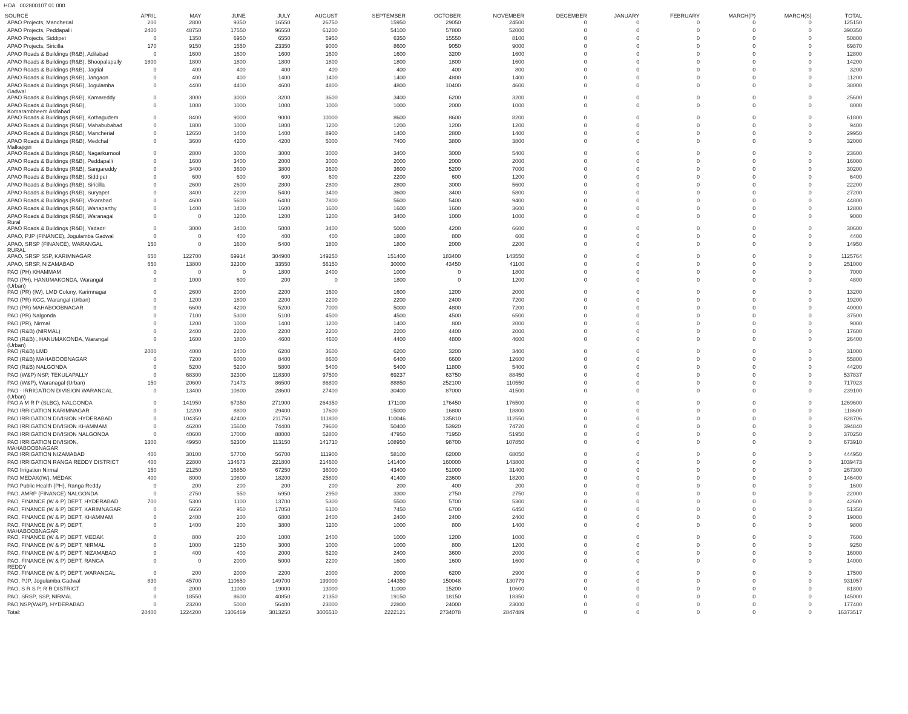HOA 002800107 01 000
| SOURCE | APRIL | MAY | JUNE | JULY | AUGUST | SEPTEMBER | OCTOBER | NOVEMBER | DECEMBER | JANUARY | FEBRUARY | MARCH(P) | MARCH(S) | TOTAL |
| --- | --- | --- | --- | --- | --- | --- | --- | --- | --- | --- | --- | --- | --- | --- |
| APAO Projects, Mancherial | 200 | 2800 | 9350 | 16550 | 26750 | 15950 | 29050 | 24500 | 0 | 0 | 0 | 0 | 0 | 125150 |
| APAO Projects, Peddapalli | 2400 | 48750 | 17550 | 96550 | 61200 | 54100 | 57800 | 52000 | 0 | 0 | 0 | 0 | 0 | 390350 |
| APAO Projects, Siddipet | 0 | 1350 | 6950 | 6550 | 5950 | 6350 | 15550 | 8100 | 0 | 0 | 0 | 0 | 0 | 50800 |
| APAO Projects, Siricilla | 170 | 9150 | 1550 | 23350 | 9000 | 8600 | 9050 | 9000 | 0 | 0 | 0 | 0 | 0 | 69870 |
| APAO Roads & Buildings (R&B), Adilabad | 0 | 1600 | 1600 | 1600 | 1600 | 1600 | 3200 | 1600 | 0 | 0 | 0 | 0 | 0 | 12800 |
| APAO Roads & Buildings (R&B), Bhoopalapally | 1800 | 1800 | 1800 | 1800 | 1800 | 1800 | 1800 | 1600 | 0 | 0 | 0 | 0 | 0 | 14200 |
| APAO Roads & Buildings (R&B), Jagtial | 0 | 400 | 400 | 400 | 400 | 400 | 400 | 800 | 0 | 0 | 0 | 0 | 0 | 3200 |
| APAO Roads & Buildings (R&B), Jangaon | 0 | 400 | 400 | 1400 | 1400 | 1400 | 4800 | 1400 | 0 | 0 | 0 | 0 | 0 | 11200 |
| APAO Roads & Buildings (R&B), Jogulamba Gadwal | 0 | 4400 | 4400 | 4600 | 4800 | 4800 | 10400 | 4600 | 0 | 0 | 0 | 0 | 0 | 38000 |
| APAO Roads & Buildings (R&B), Kamareddy | 0 | 3000 | 3000 | 3200 | 3600 | 3400 | 6200 | 3200 | 0 | 0 | 0 | 0 | 0 | 25600 |
| APAO Roads & Buildings (R&B), Komarambheem Asifabad | 0 | 1000 | 1000 | 1000 | 1000 | 1000 | 2000 | 1000 | 0 | 0 | 0 | 0 | 0 | 8000 |
| APAO Roads & Buildings (R&B), Kothagudem | 0 | 8400 | 9000 | 9000 | 10000 | 8600 | 8600 | 8200 | 0 | 0 | 0 | 0 | 0 | 61800 |
| APAO Roads & Buildings (R&B), Mahabubabad | 0 | 1800 | 1000 | 1800 | 1200 | 1200 | 1200 | 1200 | 0 | 0 | 0 | 0 | 0 | 9400 |
| APAO Roads & Buildings (R&B), Mancherial | 0 | 12650 | 1400 | 1400 | 8900 | 1400 | 2800 | 1400 | 0 | 0 | 0 | 0 | 0 | 29950 |
| APAO Roads & Buildings (R&B), Medchal Malkajigiri | 0 | 3600 | 4200 | 4200 | 5000 | 7400 | 3800 | 3800 | 0 | 0 | 0 | 0 | 0 | 32000 |
| APAO Roads & Buildings (R&B), Nagarkurnool | 0 | 2800 | 3000 | 3000 | 3000 | 3400 | 3000 | 5400 | 0 | 0 | 0 | 0 | 0 | 23600 |
| APAO Roads & Buildings (R&B), Peddapalli | 0 | 1600 | 3400 | 2000 | 3000 | 2000 | 2000 | 2000 | 0 | 0 | 0 | 0 | 0 | 16000 |
| APAO Roads & Buildings (R&B), Sangareddy | 0 | 3400 | 3600 | 3800 | 3600 | 3600 | 5200 | 7000 | 0 | 0 | 0 | 0 | 0 | 30200 |
| APAO Roads & Buildings (R&B), Siddipet | 0 | 600 | 600 | 600 | 600 | 2200 | 600 | 1200 | 0 | 0 | 0 | 0 | 0 | 6400 |
| APAO Roads & Buildings (R&B), Siricilla | 0 | 2600 | 2600 | 2800 | 2800 | 2800 | 3000 | 5600 | 0 | 0 | 0 | 0 | 0 | 22200 |
| APAO Roads & Buildings (R&B), Suryapet | 0 | 3400 | 2200 | 5400 | 3400 | 3600 | 3400 | 5800 | 0 | 0 | 0 | 0 | 0 | 27200 |
| APAO Roads & Buildings (R&B), Vikarabad | 0 | 4600 | 5600 | 6400 | 7800 | 5600 | 5400 | 9400 | 0 | 0 | 0 | 0 | 0 | 44800 |
| APAO Roads & Buildings (R&B), Wanaparthy | 0 | 1400 | 1400 | 1600 | 1600 | 1600 | 1600 | 3600 | 0 | 0 | 0 | 0 | 0 | 12800 |
| APAO Roads & Buildings (R&B), Waranagal Rural | 0 | 0 | 1200 | 1200 | 1200 | 3400 | 1000 | 1000 | 0 | 0 | 0 | 0 | 0 | 9000 |
| APAO Roads & Buildings (R&B), Yadadri | 0 | 3000 | 3400 | 5000 | 3400 | 5000 | 4200 | 6600 | 0 | 0 | 0 | 0 | 0 | 30600 |
| APAO, PJP (FINANCE), Jogulamba Gadwal | 0 | 0 | 400 | 400 | 400 | 1800 | 800 | 600 | 0 | 0 | 0 | 0 | 0 | 4400 |
| APAO, SRSP (FINANCE), WARANGAL RURAL | 150 | 0 | 1600 | 5400 | 1800 | 1800 | 2000 | 2200 | 0 | 0 | 0 | 0 | 0 | 14950 |
| APAO, SRSP SSP, KARIMNAGAR | 650 | 122700 | 69914 | 304900 | 149250 | 151400 | 183400 | 143550 | 0 | 0 | 0 | 0 | 0 | 1125764 |
| APAO, SRSP, NIZAMABAD | 650 | 13800 | 32300 | 33550 | 56150 | 30000 | 43450 | 41100 | 0 | 0 | 0 | 0 | 0 | 251000 |
| PAO (PH) KHAMMAM | 0 | 0 | 0 | 1800 | 2400 | 1000 | 0 | 1800 | 0 | 0 | 0 | 0 | 0 | 7000 |
| PAO (PH), HANUMAKONDA, Warangal (Urban) | 0 | 1000 | 600 | 200 | 0 | 1800 | 0 | 1200 | 0 | 0 | 0 | 0 | 0 | 4800 |
| PAO (PR) (IW), LMD Colony, Karimnagar | 0 | 2600 | 2000 | 2200 | 1600 | 1600 | 1200 | 2000 | 0 | 0 | 0 | 0 | 0 | 13200 |
| PAO (PR) KCC, Warangal (Urban) | 0 | 1200 | 1800 | 2200 | 2200 | 2200 | 2400 | 7200 | 0 | 0 | 0 | 0 | 0 | 19200 |
| PAO (PR) MAHABOOBNAGAR | 0 | 6600 | 4200 | 5200 | 7000 | 5000 | 4800 | 7200 | 0 | 0 | 0 | 0 | 0 | 40000 |
| PAO (PR) Nalgonda | 0 | 7100 | 5300 | 5100 | 4500 | 4500 | 4500 | 6500 | 0 | 0 | 0 | 0 | 0 | 37500 |
| PAO (PR), Nirmal | 0 | 1200 | 1000 | 1400 | 1200 | 1400 | 800 | 2000 | 0 | 0 | 0 | 0 | 0 | 9000 |
| PAO (R&B) (NIRMAL) | 0 | 2400 | 2200 | 2200 | 2200 | 2200 | 4400 | 2000 | 0 | 0 | 0 | 0 | 0 | 17600 |
| PAO (R&B) , HANUMAKONDA, Warangal (Urban) | 0 | 1600 | 1800 | 4600 | 4600 | 4400 | 4800 | 4600 | 0 | 0 | 0 | 0 | 0 | 26400 |
| PAO (R&B) LMD | 2000 | 4000 | 2400 | 6200 | 3600 | 6200 | 3200 | 3400 | 0 | 0 | 0 | 0 | 0 | 31000 |
| PAO (R&B) MAHABOOBNAGAR | 0 | 7200 | 6000 | 8400 | 8600 | 6400 | 6600 | 12600 | 0 | 0 | 0 | 0 | 0 | 55800 |
| PAO (R&B) NALGONDA | 0 | 5200 | 5200 | 5800 | 5400 | 5400 | 11800 | 5400 | 0 | 0 | 0 | 0 | 0 | 44200 |
| PAO (W&P) NSP, TEKULAPALLY | 0 | 68300 | 32300 | 118300 | 97500 | 69237 | 63750 | 88450 | 0 | 0 | 0 | 0 | 0 | 537837 |
| PAO (W&P), Waranagal (Urban) | 150 | 20600 | 71473 | 86500 | 86800 | 88850 | 252100 | 110550 | 0 | 0 | 0 | 0 | 0 | 717023 |
| PAO - IRRIGATION DIVISION WARANGAL (Urban) | 0 | 13400 | 10800 | 28600 | 27400 | 30400 | 87000 | 41500 | 0 | 0 | 0 | 0 | 0 | 239100 |
| PAO A M R P (SLBC), NALGONDA | 0 | 141950 | 67350 | 271900 | 264350 | 171100 | 176450 | 176500 | 0 | 0 | 0 | 0 | 0 | 1269600 |
| PAO IRRIGATION KARIMNAGAR | 0 | 12200 | 8800 | 29400 | 17600 | 15000 | 16800 | 18800 | 0 | 0 | 0 | 0 | 0 | 118600 |
| PAO IRRIGATION DIVISION HYDERABAD | 0 | 104350 | 42400 | 211750 | 111800 | 110046 | 135810 | 112550 | 0 | 0 | 0 | 0 | 0 | 828706 |
| PAO IRRIGATION DIVISION KHAMMAM | 0 | 46200 | 15600 | 74400 | 79600 | 50400 | 53920 | 74720 | 0 | 0 | 0 | 0 | 0 | 394840 |
| PAO IRRIGATION DIVISION NALGONDA | 0 | 40600 | 17000 | 88000 | 52800 | 47950 | 71950 | 51950 | 0 | 0 | 0 | 0 | 0 | 370250 |
| PAO IRRIGATION DIVISION, MAHABOOBNAGAR | 1300 | 49950 | 52300 | 113150 | 141710 | 108950 | 98700 | 107850 | 0 | 0 | 0 | 0 | 0 | 673910 |
| PAO IRRIGATION NIZAMABAD | 400 | 30100 | 57700 | 56700 | 111900 | 58100 | 62000 | 68050 | 0 | 0 | 0 | 0 | 0 | 444950 |
| PAO IRRIGATION RANGA REDDY DISTRICT | 400 | 22800 | 134673 | 221800 | 214600 | 141400 | 160000 | 143800 | 0 | 0 | 0 | 0 | 0 | 1039473 |
| PAO Irrigation Nirmal | 150 | 21250 | 16850 | 67250 | 36000 | 43400 | 51000 | 31400 | 0 | 0 | 0 | 0 | 0 | 267300 |
| PAO MEDAK(IW), MEDAK | 400 | 8000 | 10800 | 18200 | 25800 | 41400 | 23600 | 18200 | 0 | 0 | 0 | 0 | 0 | 146400 |
| PAO Public Health (PH), Ranga Reddy | 0 | 200 | 200 | 200 | 200 | 200 | 400 | 200 | 0 | 0 | 0 | 0 | 0 | 1600 |
| PAO, AMRP (FINANCE) NALGONDA | 0 | 2750 | 550 | 6950 | 2950 | 3300 | 2750 | 2750 | 0 | 0 | 0 | 0 | 0 | 22000 |
| PAO, FINANCE (W & P) DEPT, HYDERABAD | 700 | 5300 | 1100 | 13700 | 5300 | 5500 | 5700 | 5300 | 0 | 0 | 0 | 0 | 0 | 42600 |
| PAO, FINANCE (W & P) DEPT, KARIMNAGAR | 0 | 6650 | 950 | 17050 | 6100 | 7450 | 6700 | 6450 | 0 | 0 | 0 | 0 | 0 | 51350 |
| PAO, FINANCE (W & P) DEPT, KHAMMAM | 0 | 2400 | 200 | 6800 | 2400 | 2400 | 2400 | 2400 | 0 | 0 | 0 | 0 | 0 | 19000 |
| PAO, FINANCE (W & P) DEPT, MAHABOOBNAGAR | 0 | 1400 | 200 | 3800 | 1200 | 1000 | 800 | 1400 | 0 | 0 | 0 | 0 | 0 | 9800 |
| PAO, FINANCE (W & P) DEPT, MEDAK | 0 | 800 | 200 | 1000 | 2400 | 1000 | 1200 | 1000 | 0 | 0 | 0 | 0 | 0 | 7600 |
| PAO, FINANCE (W & P) DEPT, NIRMAL | 0 | 1000 | 1250 | 3000 | 1000 | 1000 | 800 | 1200 | 0 | 0 | 0 | 0 | 0 | 9250 |
| PAO, FINANCE (W & P) DEPT, NIZAMABAD | 0 | 400 | 400 | 2000 | 5200 | 2400 | 3600 | 2000 | 0 | 0 | 0 | 0 | 0 | 16000 |
| PAO, FINANCE (W & P) DEPT, RANGA REDDY | 0 | 0 | 2000 | 5000 | 2200 | 1600 | 1600 | 1600 | 0 | 0 | 0 | 0 | 0 | 14000 |
| PAO, FINANCE (W & P) DEPT, WARANGAL | 0 | 200 | 2000 | 2200 | 2000 | 2000 | 6200 | 2900 | 0 | 0 | 0 | 0 | 0 | 17500 |
| PAO, PJP, Jogulamba Gadwal | 830 | 45700 | 110650 | 149700 | 199000 | 144350 | 150048 | 130779 | 0 | 0 | 0 | 0 | 0 | 931057 |
| PAO, S R S P, R R DISTRICT | 0 | 2000 | 11000 | 19000 | 13000 | 11000 | 15200 | 10600 | 0 | 0 | 0 | 0 | 0 | 81800 |
| PAO, SRSP, SSP, NIRMAL | 0 | 18550 | 8600 | 40850 | 21350 | 19150 | 18150 | 18350 | 0 | 0 | 0 | 0 | 0 | 145000 |
| PAO,NSP(W&P), HYDERABAD | 0 | 23200 | 5000 | 56400 | 23000 | 22800 | 24000 | 23000 | 0 | 0 | 0 | 0 | 0 | 177400 |
| Total: | 20400 | 1224200 | 1306469 | 3013250 | 3005510 | 2222121 | 2734078 | 2847489 | 0 | 0 | 0 | 0 | 0 | 16373517 |